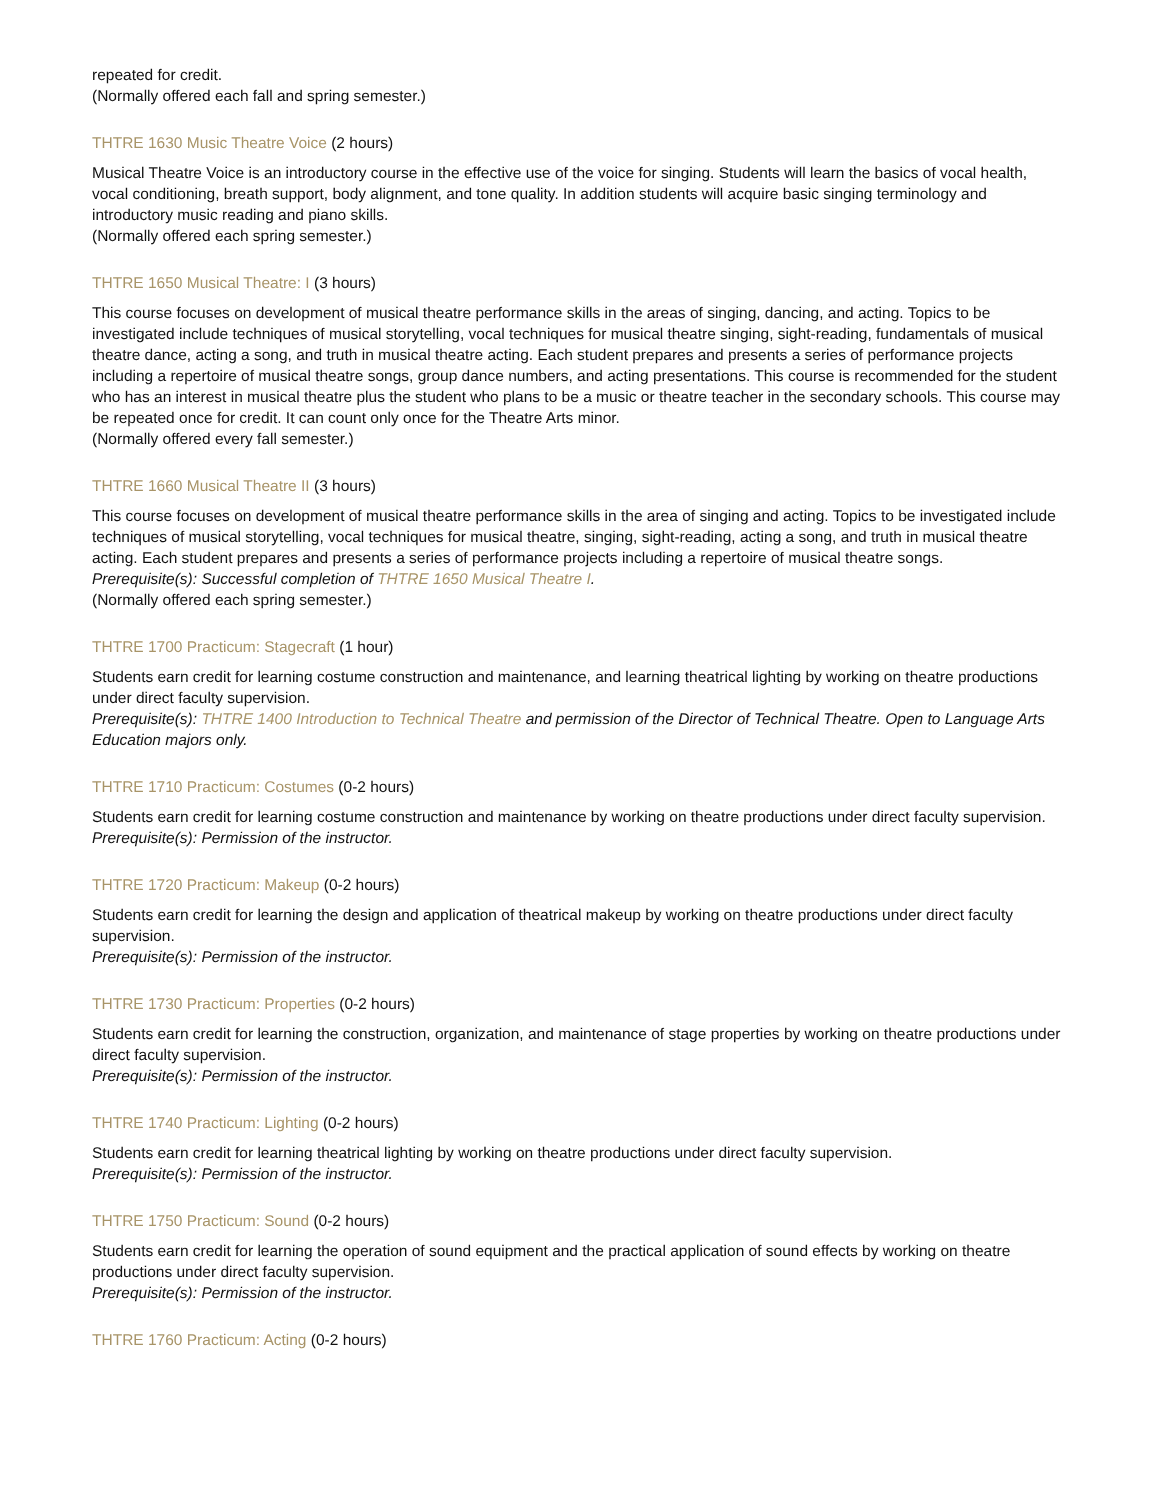repeated for credit.
(Normally offered each fall and spring semester.)
THTRE 1630 Music Theatre Voice (2 hours)
Musical Theatre Voice is an introductory course in the effective use of the voice for singing. Students will learn the basics of vocal health, vocal conditioning, breath support, body alignment, and tone quality. In addition students will acquire basic singing terminology and introductory music reading and piano skills.
(Normally offered each spring semester.)
THTRE 1650 Musical Theatre: I (3 hours)
This course focuses on development of musical theatre performance skills in the areas of singing, dancing, and acting. Topics to be investigated include techniques of musical storytelling, vocal techniques for musical theatre singing, sight-reading, fundamentals of musical theatre dance, acting a song, and truth in musical theatre acting. Each student prepares and presents a series of performance projects including a repertoire of musical theatre songs, group dance numbers, and acting presentations. This course is recommended for the student who has an interest in musical theatre plus the student who plans to be a music or theatre teacher in the secondary schools. This course may be repeated once for credit. It can count only once for the Theatre Arts minor.
(Normally offered every fall semester.)
THTRE 1660 Musical Theatre II (3 hours)
This course focuses on development of musical theatre performance skills in the area of singing and acting. Topics to be investigated include techniques of musical storytelling, vocal techniques for musical theatre, singing, sight-reading, acting a song, and truth in musical theatre acting. Each student prepares and presents a series of performance projects including a repertoire of musical theatre songs.
Prerequisite(s): Successful completion of THTRE 1650 Musical Theatre I.
(Normally offered each spring semester.)
THTRE 1700 Practicum: Stagecraft (1 hour)
Students earn credit for learning costume construction and maintenance, and learning theatrical lighting by working on theatre productions under direct faculty supervision.
Prerequisite(s): THTRE 1400 Introduction to Technical Theatre and permission of the Director of Technical Theatre. Open to Language Arts Education majors only.
THTRE 1710 Practicum: Costumes (0-2 hours)
Students earn credit for learning costume construction and maintenance by working on theatre productions under direct faculty supervision.
Prerequisite(s): Permission of the instructor.
THTRE 1720 Practicum: Makeup (0-2 hours)
Students earn credit for learning the design and application of theatrical makeup by working on theatre productions under direct faculty supervision.
Prerequisite(s): Permission of the instructor.
THTRE 1730 Practicum: Properties (0-2 hours)
Students earn credit for learning the construction, organization, and maintenance of stage properties by working on theatre productions under direct faculty supervision.
Prerequisite(s): Permission of the instructor.
THTRE 1740 Practicum: Lighting (0-2 hours)
Students earn credit for learning theatrical lighting by working on theatre productions under direct faculty supervision.
Prerequisite(s): Permission of the instructor.
THTRE 1750 Practicum: Sound (0-2 hours)
Students earn credit for learning the operation of sound equipment and the practical application of sound effects by working on theatre productions under direct faculty supervision.
Prerequisite(s): Permission of the instructor.
THTRE 1760 Practicum: Acting (0-2 hours)